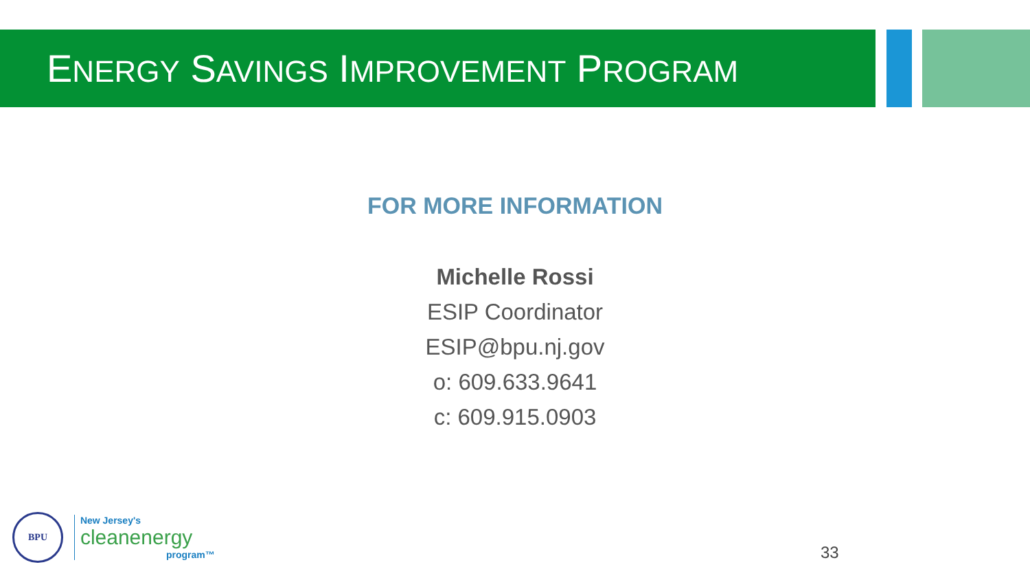ENERGY SAVINGS IMPROVEMENT PROGRAM
FOR MORE INFORMATION
Michelle Rossi
ESIP Coordinator
ESIP@bpu.nj.gov
o: 609.633.9641
c: 609.915.0903
BPU
New Jersey's
cleanenergy
program™
33